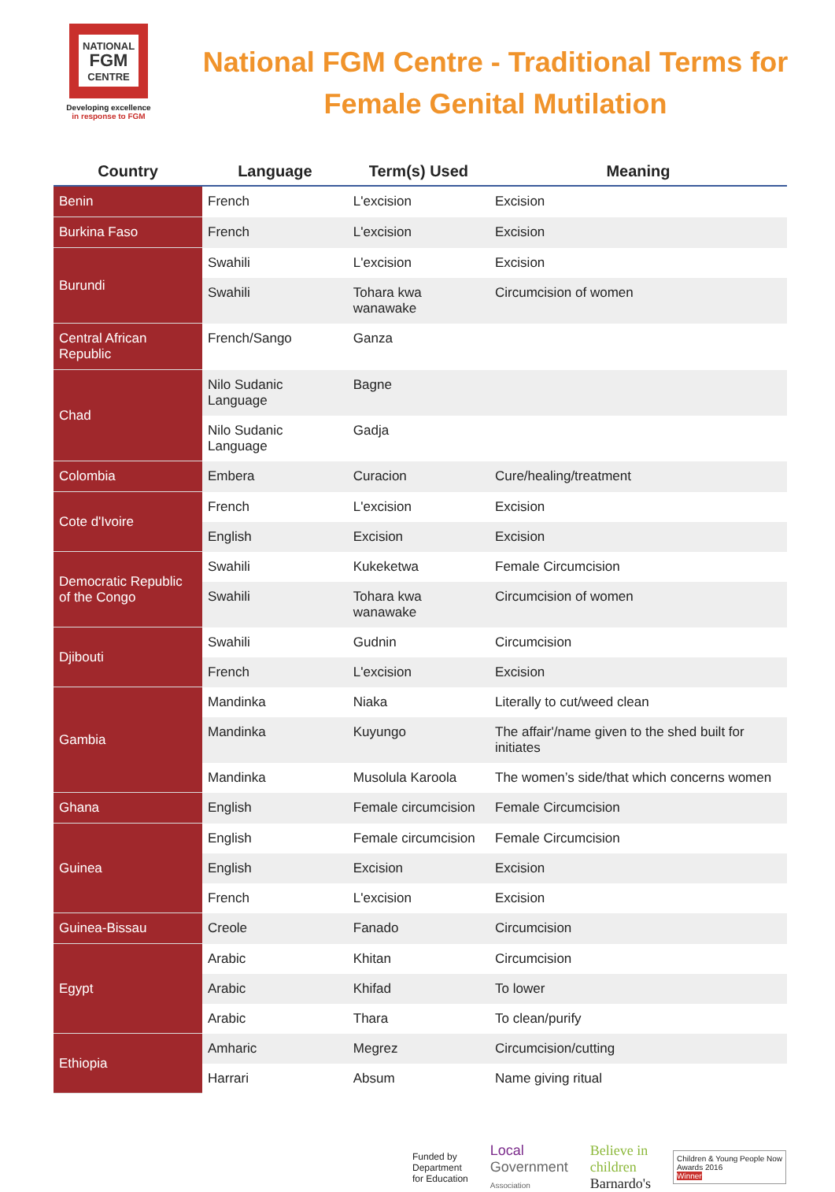NATIONAL
FGM
CENTRE
Developing excellence
in response to FGM
National FGM Centre - Traditional Terms for
Female Genital Mutilation
| Country | Language | Term(s) Used | Meaning |
| --- | --- | --- | --- |
| Benin | French | L'excision | Excision |
| Burkina Faso | French | L'excision | Excision |
| Burundi | Swahili | L'excision | Excision |
| | Swahili | Tohara kwa wanawake | Circumcision of women |
| Central African Republic | French/Sango | Ganza | |
| Chad | Nilo Sudanic Language | Bagne | |
| | Nilo Sudanic Language | Gadja | |
| Colombia | Embera | Curacion | Cure/healing/treatment |
| Cote d'Ivoire | French | L'excision | Excision |
| | English | Excision | Excision |
| Democratic Republic of the Congo | Swahili | Kukeketwa | Female Circumcision |
| | Swahili | Tohara kwa wanawake | Circumcision of women |
| Djibouti | Swahili | Gudnin | Circumcision |
| | French | L'excision | Excision |
| Gambia | Mandinka | Niaka | Literally to cut/weed clean |
| | Mandinka | Kuyungo | The affair'/name given to the shed built for initiates |
| | Mandinka | Musolula Karoola | The women’s side/that which concerns women |
| Ghana | English | Female circumcision | Female Circumcision |
| Guinea | English | Female circumcision | Female Circumcision |
| | English | Excision | Excision |
| | French | L'excision | Excision |
| Guinea-Bissau | Creole | Fanado | Circumcision |
| Egypt | Arabic | Khitan | Circumcision |
| | Arabic | Khifad | To lower |
| | Arabic | Thara | To clean/purify |
| Ethiopia | Amharic | Megrez | Circumcision/cutting |
| | Harrari | Absum | Name giving ritual |
Funded by
Department
for Education
Local
Government
Association
Believe in
children
Barnardo's
Children & Young People Now
Awards 2016
Winner